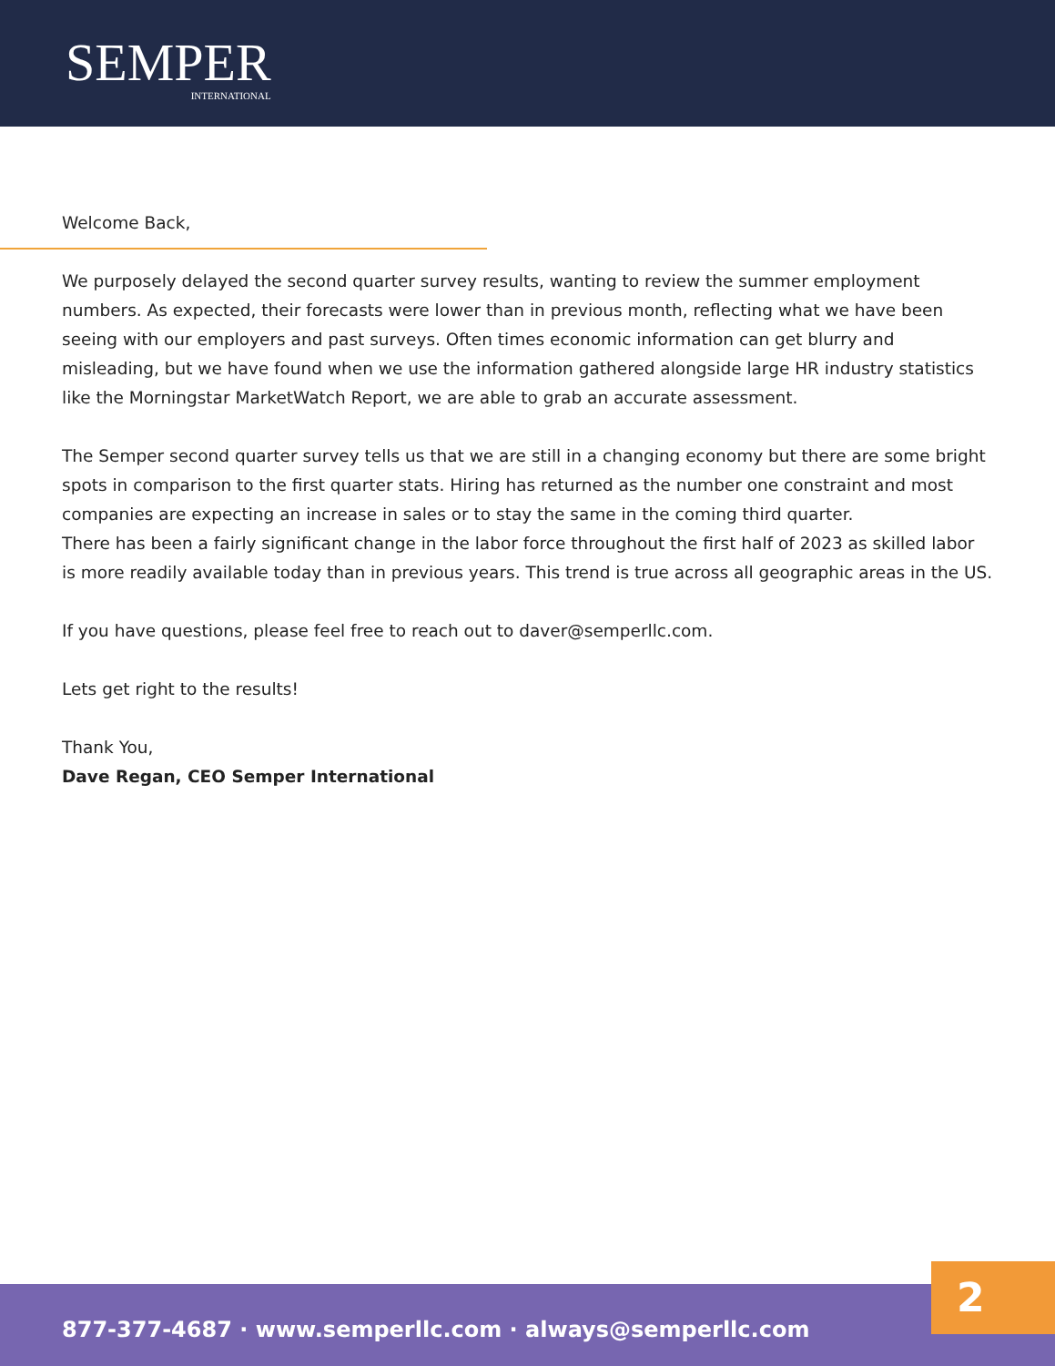SEMPER
INTERNATIONAL
Welcome Back,
We purposely delayed the second quarter survey results, wanting to review the summer employment numbers. As expected, their forecasts were lower than in previous month, reflecting what we have been seeing with our employers and past surveys. Often times economic information can get blurry and misleading, but we have found when we use the information gathered alongside large HR industry statistics like the Morningstar MarketWatch Report, we are able to grab an accurate assessment.
The Semper second quarter survey tells us that we are still in a changing economy but there are some bright spots in comparison to the first quarter stats. Hiring has returned as the number one constraint and most companies are expecting an increase in sales or to stay the same in the coming third quarter.
There has been a fairly significant change in the labor force throughout the first half of 2023 as skilled labor is more readily available today than in previous years. This trend is true across all geographic areas in the US.
If you have questions, please feel free to reach out to daver@semperllc.com.
Lets get right to the results!
Thank You,
Dave Regan, CEO Semper International
877-377-4687 · www.semperllc.com · always@semperllc.com 2